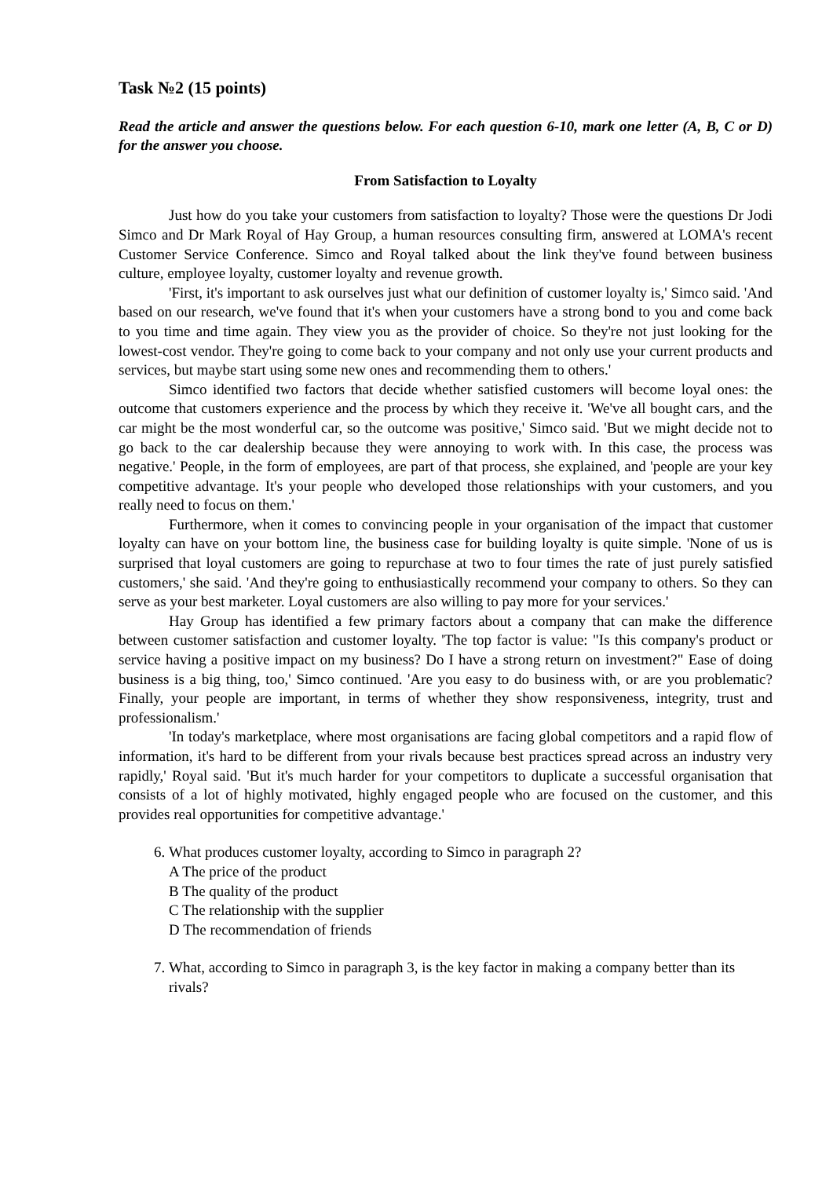Task №2 (15 points)
Read the article and answer the questions below. For each question 6-10, mark one letter (A, B, C or D) for the answer you choose.
From Satisfaction to Loyalty
Just how do you take your customers from satisfaction to loyalty? Those were the questions Dr Jodi Simco and Dr Mark Royal of Hay Group, a human resources consulting firm, answered at LOMA's recent Customer Service Conference. Simco and Royal talked about the link they've found between business culture, employee loyalty, customer loyalty and revenue growth.
'First, it's important to ask ourselves just what our definition of customer loyalty is,' Simco said. 'And based on our research, we've found that it's when your customers have a strong bond to you and come back to you time and time again. They view you as the provider of choice. So they're not just looking for the lowest-cost vendor. They're going to come back to your company and not only use your current products and services, but maybe start using some new ones and recommending them to others.'
Simco identified two factors that decide whether satisfied customers will become loyal ones: the outcome that customers experience and the process by which they receive it. 'We've all bought cars, and the car might be the most wonderful car, so the outcome was positive,' Simco said. 'But we might decide not to go back to the car dealership because they were annoying to work with. In this case, the process was negative.' People, in the form of employees, are part of that process, she explained, and 'people are your key competitive advantage. It's your people who developed those relationships with your customers, and you really need to focus on them.'
Furthermore, when it comes to convincing people in your organisation of the impact that customer loyalty can have on your bottom line, the business case for building loyalty is quite simple. 'None of us is surprised that loyal customers are going to repurchase at two to four times the rate of just purely satisfied customers,' she said. 'And they're going to enthusiastically recommend your company to others. So they can serve as your best marketer. Loyal customers are also willing to pay more for your services.'
Hay Group has identified a few primary factors about a company that can make the difference between customer satisfaction and customer loyalty. 'The top factor is value: "Is this company's product or service having a positive impact on my business? Do I have a strong return on investment?" Ease of doing business is a big thing, too,' Simco continued. 'Are you easy to do business with, or are you problematic? Finally, your people are important, in terms of whether they show responsiveness, integrity, trust and professionalism.'
'In today's marketplace, where most organisations are facing global competitors and a rapid flow of information, it's hard to be different from your rivals because best practices spread across an industry very rapidly,' Royal said. 'But it's much harder for your competitors to duplicate a successful organisation that consists of a lot of highly motivated, highly engaged people who are focused on the customer, and this provides real opportunities for competitive advantage.'
6. What produces customer loyalty, according to Simco in paragraph 2?
A The price of the product
B The quality of the product
C The relationship with the supplier
D The recommendation of friends
7. What, according to Simco in paragraph 3, is the key factor in making a company better than its rivals?